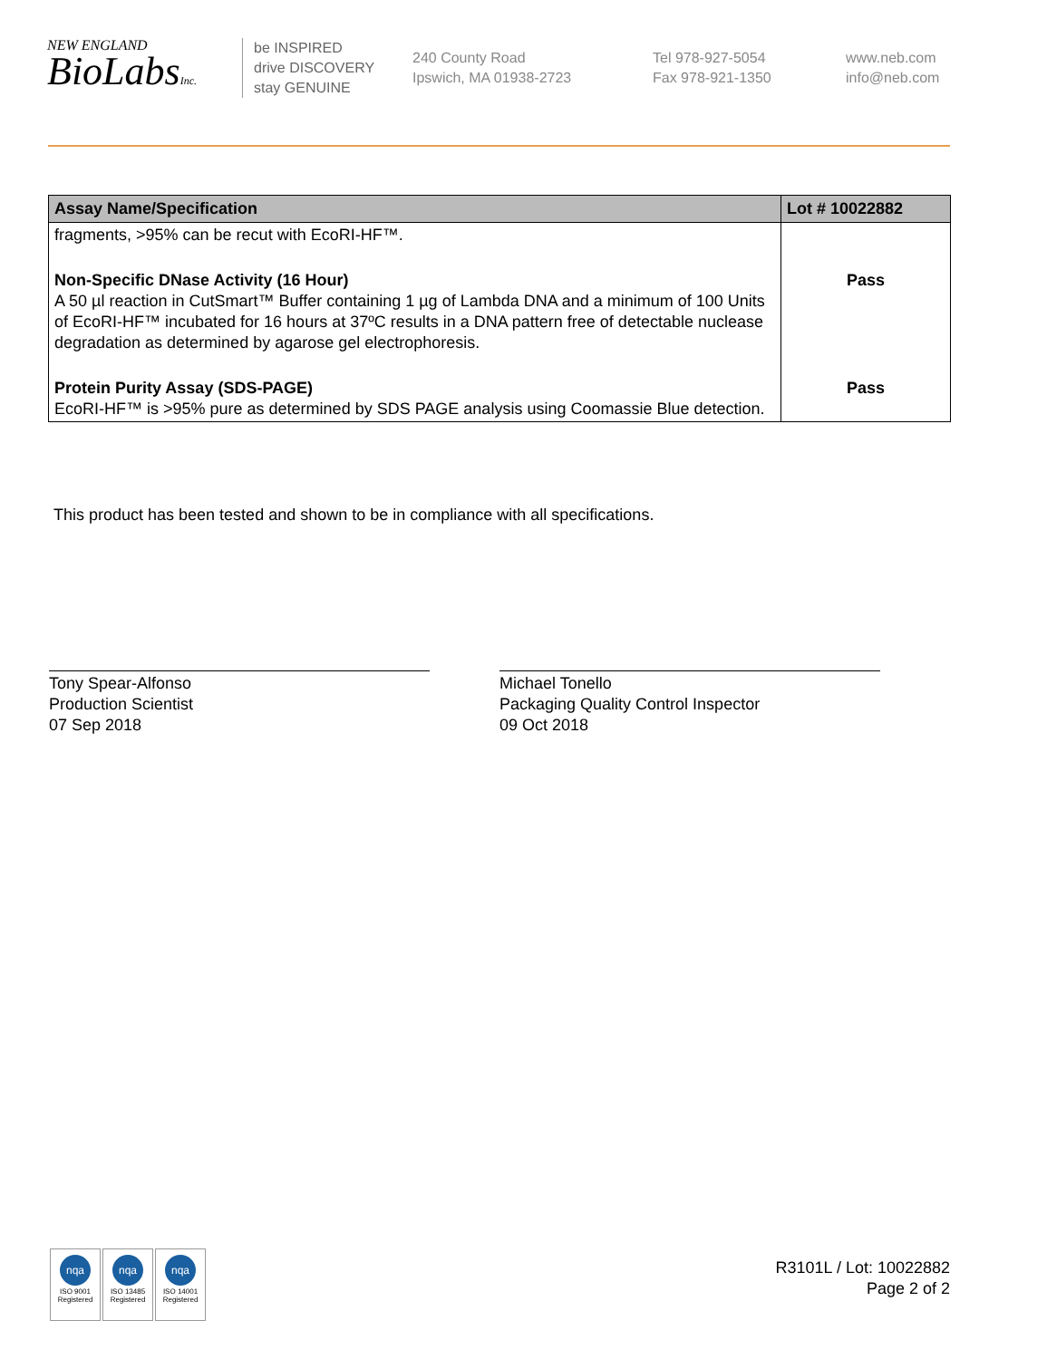NEW ENGLAND
BioLabsInc.
be INSPIRED
drive DISCOVERY
stay GENUINE
240 County Road
Ipswich, MA 01938-2723
Tel 978-927-5054
Fax 978-921-1350
www.neb.com
info@neb.com
| Assay Name/Specification | Lot # 10022882 |
| --- | --- |
| fragments, >95% can be recut with EcoRI-HF™. | |
| Non-Specific DNase Activity (16 Hour) A 50 µl reaction in CutSmart™ Buffer containing 1 µg of Lambda DNA and a minimum of 100 Units of EcoRI-HF™ incubated for 16 hours at 37ºC results in a DNA pattern free of detectable nuclease degradation as determined by agarose gel electrophoresis. | Pass |
| Protein Purity Assay (SDS-PAGE) EcoRI-HF™ is >95% pure as determined by SDS PAGE analysis using Coomassie Blue detection. | Pass |
This product has been tested and shown to be in compliance with all specifications.
Tony Spear-Alfonso
Production Scientist
07 Sep 2018
Michael Tonello
Packaging Quality Control Inspector
09 Oct 2018
nqa
ISO 9001
Registered
nqa
ISO 13485
Registered
nqa
ISO 14001
Registered
R3101L / Lot: 10022882
Page 2 of 2